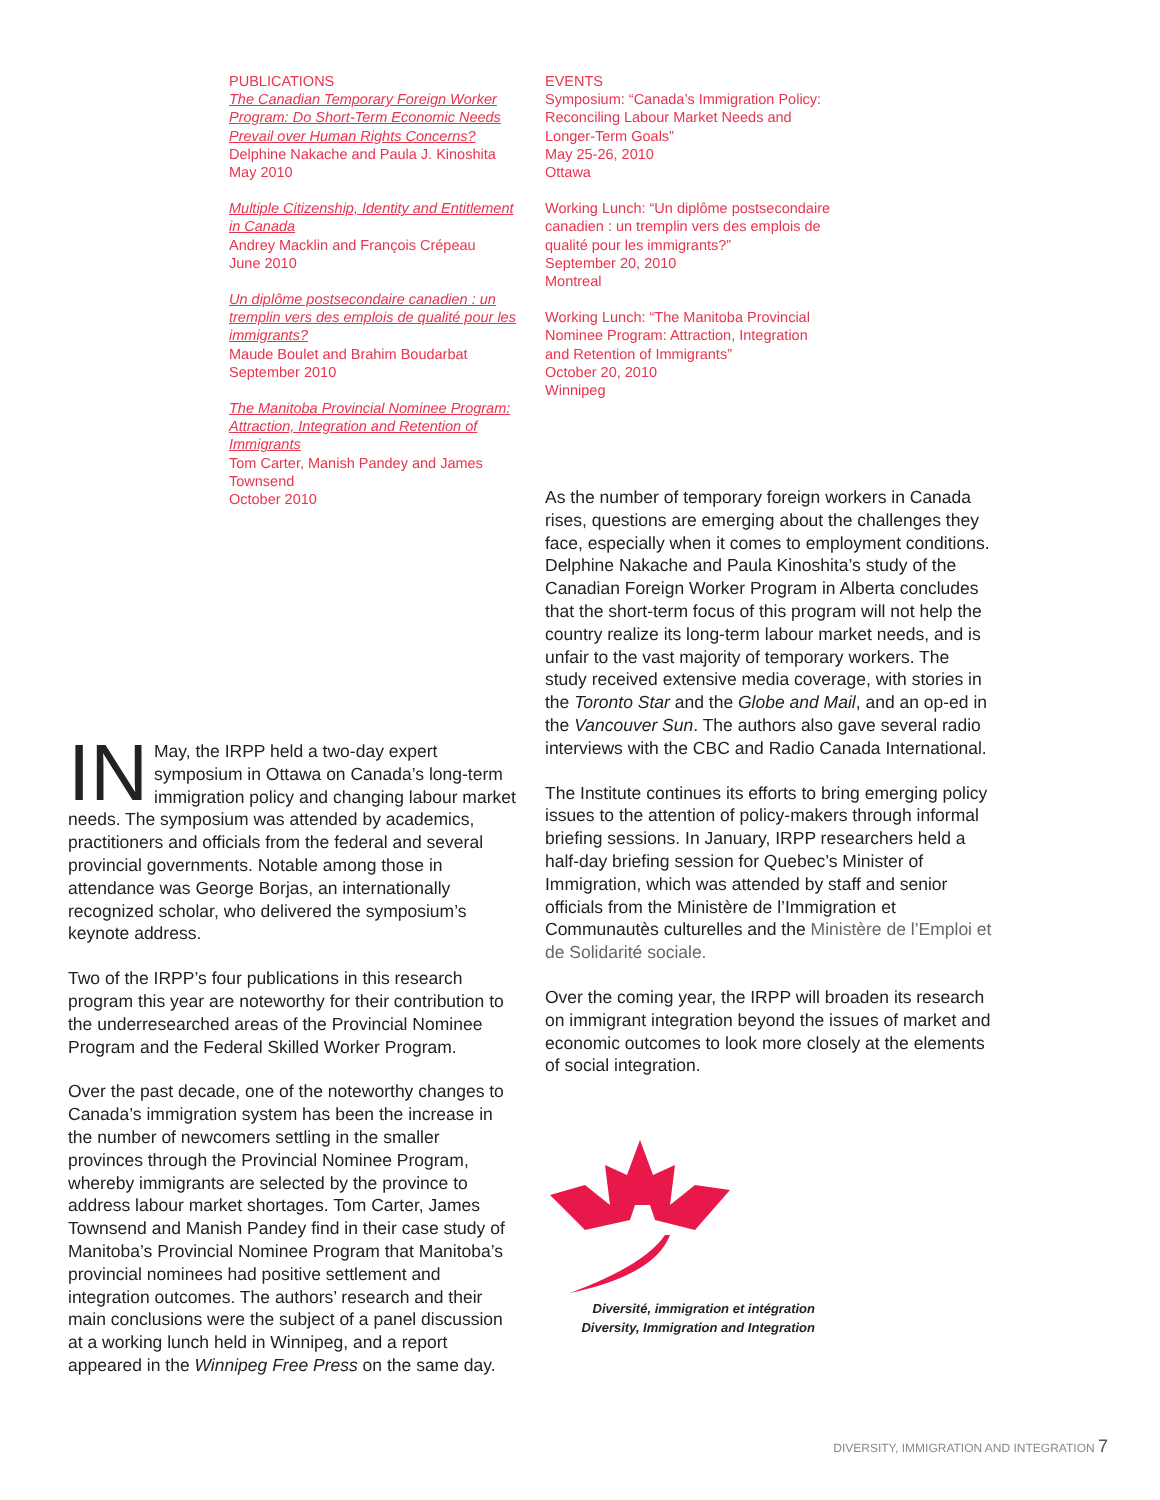PUBLICATIONS
The Canadian Temporary Foreign Worker Program: Do Short-Term Economic Needs Prevail over Human Rights Concerns?
Delphine Nakache and Paula J. Kinoshita
May 2010
Multiple Citizenship, Identity and Entitlement in Canada
Andrey Macklin and François Crépeau
June 2010
Un diplôme postsecondaire canadien : un tremplin vers des emplois de qualité pour les immigrants?
Maude Boulet and Brahim Boudarbat
September 2010
The Manitoba Provincial Nominee Program: Attraction, Integration and Retention of Immigrants
Tom Carter, Manish Pandey and James Townsend
October 2010
EVENTS
Symposium: “Canada’s Immigration Policy: Reconciling Labour Market Needs and Longer-Term Goals”
May 25-26, 2010
Ottawa
Working Lunch: “Un diplôme postsecondaire canadien : un tremplin vers des emplois de qualité pour les immigrants?”
September 20, 2010
Montreal
Working Lunch: “The Manitoba Provincial Nominee Program: Attraction, Integration and Retention of Immigrants”
October 20, 2010
Winnipeg
IN May, the IRPP held a two-day expert symposium in Ottawa on Canada’s long-term immigration policy and changing labour market needs. The symposium was attended by academics, practitioners and officials from the federal and several provincial governments. Notable among those in attendance was George Borjas, an internationally recognized scholar, who delivered the symposium’s keynote address.
Two of the IRPP’s four publications in this research program this year are noteworthy for their contribution to the underresearched areas of the Provincial Nominee Program and the Federal Skilled Worker Program.
Over the past decade, one of the noteworthy changes to Canada’s immigration system has been the increase in the number of newcomers settling in the smaller provinces through the Provincial Nominee Program, whereby immigrants are selected by the province to address labour market shortages. Tom Carter, James Townsend and Manish Pandey find in their case study of Manitoba’s Provincial Nominee Program that Manitoba’s provincial nominees had positive settlement and integration outcomes. The authors’ research and their main conclusions were the subject of a panel discussion at a working lunch held in Winnipeg, and a report appeared in the Winnipeg Free Press on the same day.
As the number of temporary foreign workers in Canada rises, questions are emerging about the challenges they face, especially when it comes to employment conditions. Delphine Nakache and Paula Kinoshita’s study of the Canadian Foreign Worker Program in Alberta concludes that the short-term focus of this program will not help the country realize its long-term labour market needs, and is unfair to the vast majority of temporary workers. The study received extensive media coverage, with stories in the Toronto Star and the Globe and Mail, and an op-ed in the Vancouver Sun. The authors also gave several radio interviews with the CBC and Radio Canada International.
The Institute continues its efforts to bring emerging policy issues to the attention of policy-makers through informal briefing sessions. In January, IRPP researchers held a half-day briefing session for Quebec’s Minister of Immigration, which was attended by staff and senior officials from the Ministère de l’Immigration et Communautès culturelles and the Ministère de l’Emploi et de Solidarité sociale.
Over the coming year, the IRPP will broaden its research on immigrant integration beyond the issues of market and economic outcomes to look more closely at the elements of social integration.
Diversité, immigration et intégration
Diversity, Immigration and Integration
DIVERSITY, IMMIGRATION AND INTEGRATION 7